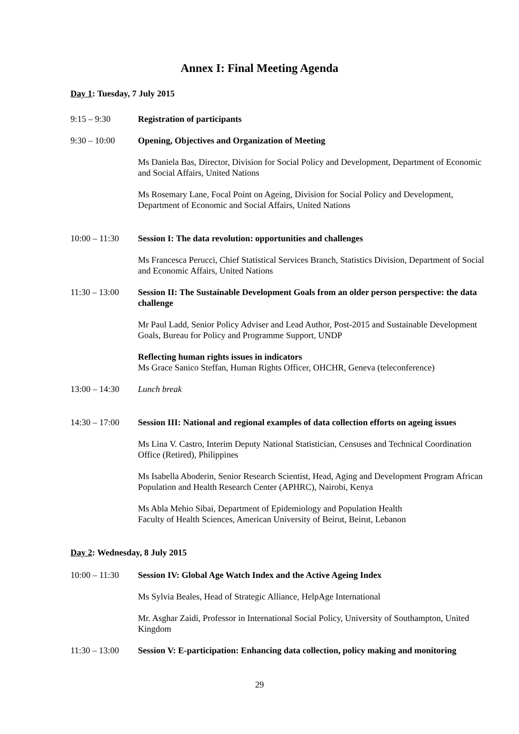Annex I: Final Meeting Agenda
Day 1: Tuesday, 7 July 2015
9:15 – 9:30 Registration of participants
9:30 – 10:00 Opening, Objectives and Organization of Meeting
Ms Daniela Bas, Director, Division for Social Policy and Development, Department of Economic and Social Affairs, United Nations
Ms Rosemary Lane, Focal Point on Ageing, Division for Social Policy and Development, Department of Economic and Social Affairs, United Nations
10:00 – 11:30
Session I: The data revolution: opportunities and challenges
Ms Francesca Perucci, Chief Statistical Services Branch, Statistics Division, Department of Social and Economic Affairs, United Nations
11:30 – 13:00
Session II: The Sustainable Development Goals from an older person perspective: the data challenge
Mr Paul Ladd, Senior Policy Adviser and Lead Author, Post-2015 and Sustainable Development Goals, Bureau for Policy and Programme Support, UNDP
Reflecting human rights issues in indicators
Ms Grace Sanico Steffan, Human Rights Officer, OHCHR, Geneva (teleconference)
13:00 – 14:30
Lunch break
14:30 – 17:00
Session III: National and regional examples of data collection efforts on ageing issues
Ms Lina V. Castro, Interim Deputy National Statistician, Censuses and Technical Coordination Office (Retired), Philippines
Ms Isabella Aboderin, Senior Research Scientist, Head, Aging and Development Program African Population and Health Research Center (APHRC), Nairobi, Kenya
Ms Abla Mehio Sibai, Department of Epidemiology and Population Health
Faculty of Health Sciences, American University of Beirut, Beirut, Lebanon
Day 2: Wednesday, 8 July 2015
10:00 – 11:30
Session IV: Global Age Watch Index and the Active Ageing Index
Ms Sylvia Beales, Head of Strategic Alliance, HelpAge International
Mr. Asghar Zaidi, Professor in International Social Policy, University of Southampton, United Kingdom
11:30 – 13:00
Session V: E-participation: Enhancing data collection, policy making and monitoring
29